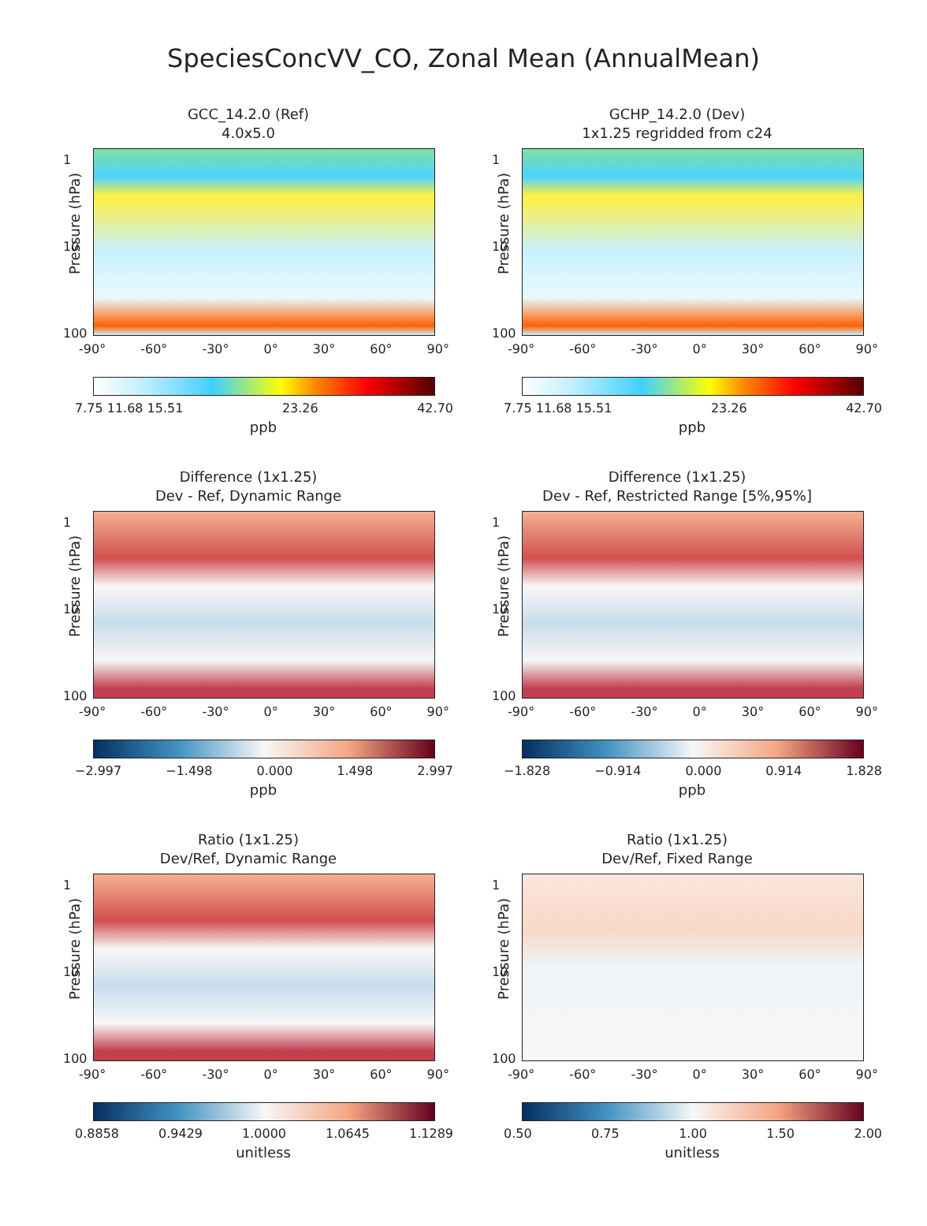SpeciesConcVV_CO, Zonal Mean (AnnualMean)
GCC_14.2.0 (Ref)
4.0x5.0
Pressure (hPa)
1
10
100
-90° -60° -30° 0° 30° 60° 90°
7.75 11.68 15.51 23.26 42.70
ppb
GCHP_14.2.0 (Dev)
1x1.25 regridded from c24
Pressure (hPa)
1
10
100
-90° -60° -30° 0° 30° 60° 90°
7.75 11.68 15.51 23.26 42.70
ppb
Difference (1x1.25)
Dev - Ref, Dynamic Range
Pressure (hPa)
1
10
100
-90° -60° -30° 0° 30° 60° 90°
−2.997 −1.498 0.000 1.498 2.997
ppb
Difference (1x1.25)
Dev - Ref, Restricted Range [5%,95%]
Pressure (hPa)
1
10
100
-90° -60° -30° 0° 30° 60° 90°
−1.828 −0.914 0.000 0.914 1.828
ppb
Ratio (1x1.25)
Dev/Ref, Dynamic Range
Pressure (hPa)
1
10
100
-90° -60° -30° 0° 30° 60° 90°
0.8858 0.9429 1.0000 1.0645 1.1289
unitless
Ratio (1x1.25)
Dev/Ref, Fixed Range
Pressure (hPa)
1
10
100
-90° -60° -30° 0° 30° 60° 90°
0.50 0.75 1.00 1.50 2.00
unitless